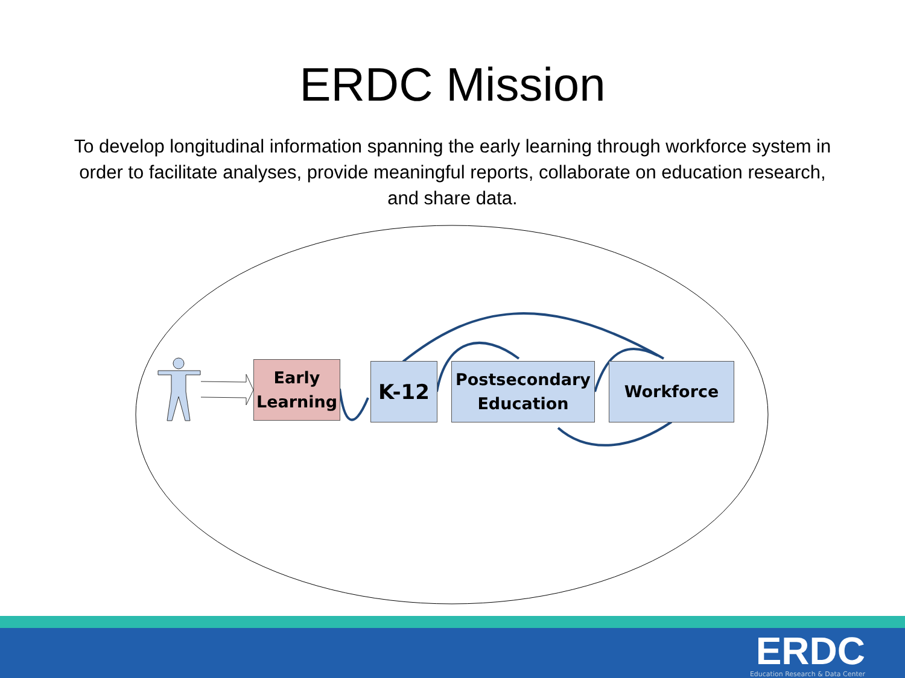ERDC Mission
To develop longitudinal information spanning the early learning through workforce system in order to facilitate analyses, provide meaningful reports, collaborate on education research, and share data.
Early
Learning
K-12
Postsecondary
Education
Workforce
ERDC
Education Research & Data Center